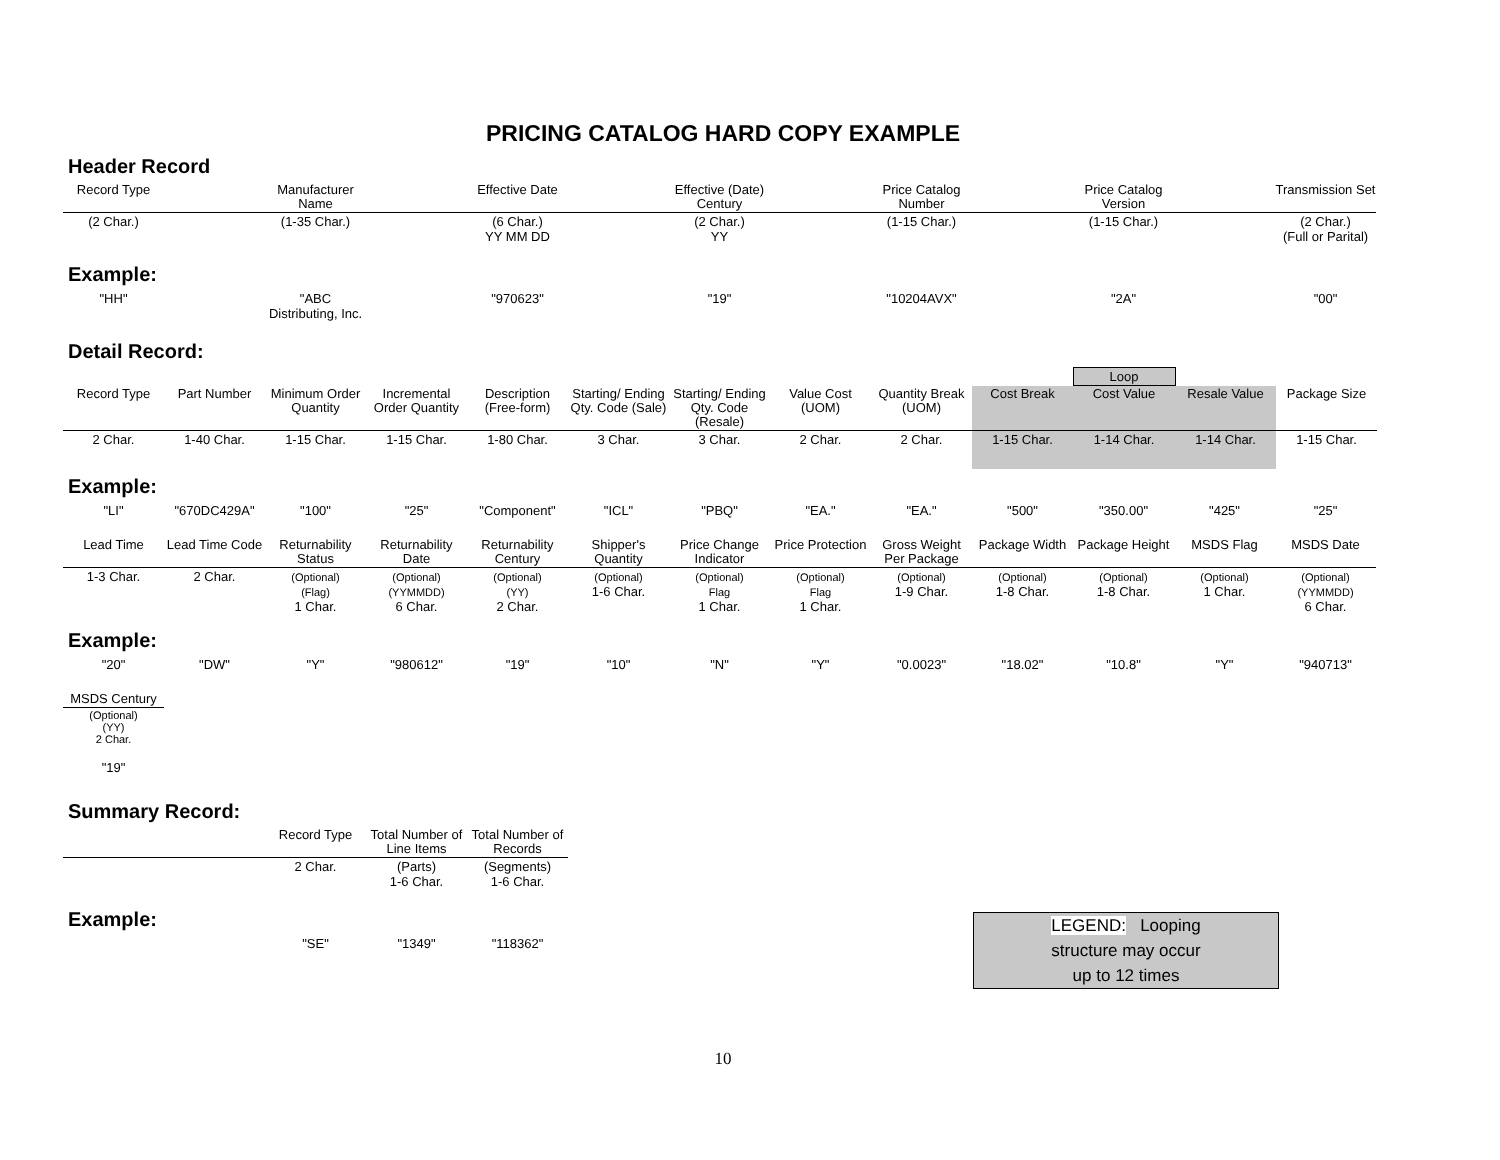PRICING CATALOG HARD COPY EXAMPLE
Header Record
| Record Type | | Manufacturer Name | | Effective Date | | Effective (Date) Century | | Price Catalog Number | | Price Catalog Version | | Transmission Set |
| --- | --- | --- | --- | --- | --- | --- | --- | --- | --- | --- | --- | --- |
| (2 Char.) | | (1-35 Char.) | | (6 Char.) YY MM DD | | (2 Char.) YY | | (1-15 Char.) | | (1-15 Char.) | | (2 Char.) (Full or Parital) |
Example:
| "HH" | | "ABC Distributing, Inc. | | "970623" | | "19" | | "10204AVX" | | "2A" | | "00" |
Detail Record:
| | | | | | | | | | | Loop | | |
| Record Type | Part Number | Minimum Order Quantity | Incremental Order Quantity | Description (Free-form) | Starting/ Ending Qty. Code (Sale) | Starting/ Ending Qty. Code (Resale) | Value Cost (UOM) | Quantity Break (UOM) | Cost Break | Cost Value | Resale Value | Package Size |
| 2 Char. | 1-40 Char. | 1-15 Char. | 1-15 Char. | 1-80 Char. | 3 Char. | 3 Char. | 2 Char. | 2 Char. | 1-15 Char. | 1-14 Char. | 1-14 Char. | 1-15 Char. |
Example:
| "LI" | "670DC429A" | "100" | "25" | "Component" | "ICL" | "PBQ" | "EA." | "EA." | "500" | "350.00" | "425" | "25" |
| Lead Time | Lead Time Code | Returnability Status | Returnability Date | Returnability Century | Shipper's Quantity | Price Change Indicator | Price Protection | Gross Weight Per Package | Package Width | Package Height | MSDS Flag | MSDS Date |
| --- | --- | --- | --- | --- | --- | --- | --- | --- | --- | --- | --- | --- |
| 1-3 Char. | 2 Char. | (Optional) (Flag) 1 Char. | (Optional) (YYMMDD) 6 Char. | (Optional) (YY) 2 Char. | (Optional) 1-6 Char. | (Optional) Flag 1 Char. | (Optional) Flag 1 Char. | (Optional) 1-9 Char. | (Optional) 1-8 Char. | (Optional) 1-8 Char. | (Optional) 1 Char. | (Optional) (YYMMDD) 6 Char. |
Example:
| "20" | "DW" | "Y" | "980612" | "19" | "10" | "N" | "Y" | "0.0023" | "18.02" | "10.8" | "Y" | "940713" |
| MSDS Century |
| --- |
| (Optional) (YY) 2 Char. |
| "19" |
Summary Record:
| | | Record Type | Total Number of Line Items | Total Number of Records |
| --- | --- | --- | --- | --- |
| | | 2 Char. | (Parts) 1-6 Char. | (Segments) 1-6 Char. |
Example:
| | | "SE" | "1349" | "118362" |
LEGEND: Looping
structure may occur
up to 12 times
10